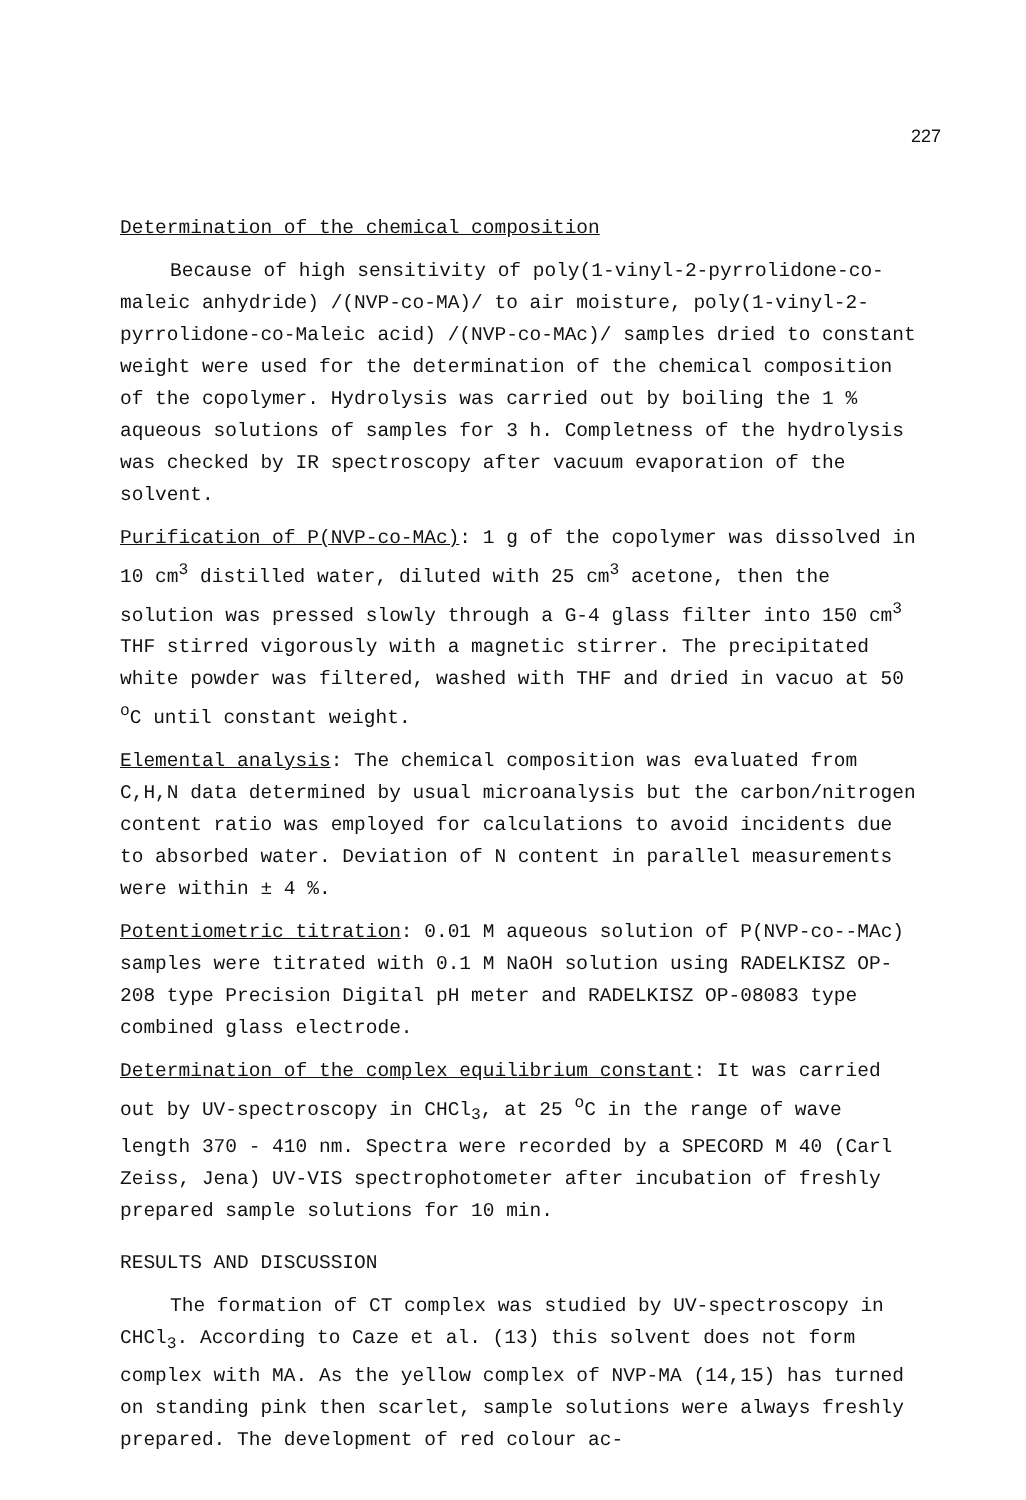227
Determination of the chemical composition
Because of high sensitivity of poly(1-vinyl-2-pyrrolidone-co-maleic anhydride) /(NVP-co-MA)/ to air moisture, poly(1-vinyl-2-pyrrolidone-co-Maleic acid) /(NVP-co-MAc)/ samples dried to constant weight were used for the determination of the chemical composition of the copolymer. Hydrolysis was carried out by boiling the 1 % aqueous solutions of samples for 3 h. Completness of the hydrolysis was checked by IR spectroscopy after vacuum evaporation of the solvent.
Purification of P(NVP-co-MAc): 1 g of the copolymer was dissolved in 10 cm<sup>3</sup> distilled water, diluted with 25 cm<sup>3</sup> acetone, then the solution was pressed slowly through a G-4 glass filter into 150 cm<sup>3</sup> THF stirred vigorously with a magnetic stirrer. The precipitated white powder was filtered, washed with THF and dried in vacuo at 50 <sup>o</sup>C until constant weight.
Elemental analysis: The chemical composition was evaluated from C,H,N data determined by usual microanalysis but the carbon/nitrogen content ratio was employed for calculations to avoid incidents due to absorbed water. Deviation of N content in parallel measurements were within ± 4 %.
Potentiometric titration: 0.01 M aqueous solution of P(NVP-co--MAc) samples were titrated with 0.1 M NaOH solution using RADELKISZ OP-208 type Precision Digital pH meter and RADELKISZ OP-08083 type combined glass electrode.
Determination of the complex equilibrium constant: It was carried out by UV-spectroscopy in CHCl<sub>3</sub>, at 25 <sup>o</sup>C in the range of wave length 370 - 410 nm. Spectra were recorded by a SPECORD M 40 (Carl Zeiss, Jena) UV-VIS spectrophotometer after incubation of freshly prepared sample solutions for 10 min.
RESULTS AND DISCUSSION
The formation of CT complex was studied by UV-spectroscopy in CHCl<sub>3</sub>. According to Caze et al. (13) this solvent does not form complex with MA. As the yellow complex of NVP-MA (14,15) has turned on standing pink then scarlet, sample solutions were always freshly prepared. The development of red colour ac-